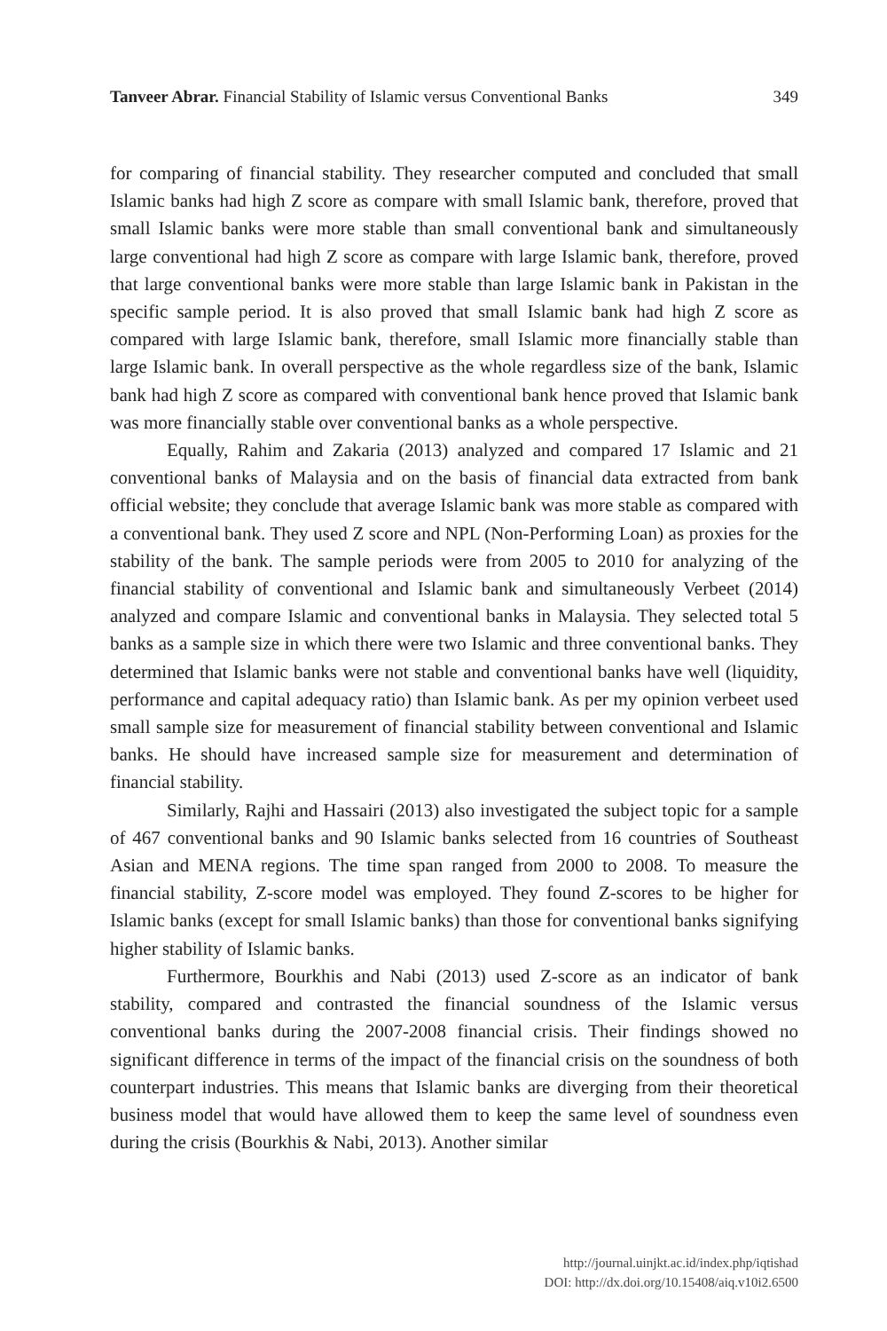Tanveer Abrar. Financial Stability of Islamic versus Conventional Banks 349
for comparing of financial stability. They researcher computed and concluded that small Islamic banks had high Z score as compare with small Islamic bank, therefore, proved that small Islamic banks were more stable than small conventional bank and simultaneously large conventional had high Z score as compare with large Islamic bank, therefore, proved that large conventional banks were more stable than large Islamic bank in Pakistan in the specific sample period. It is also proved that small Islamic bank had high Z score as compared with large Islamic bank, therefore, small Islamic more financially stable than large Islamic bank. In overall perspective as the whole regardless size of the bank, Islamic bank had high Z score as compared with conventional bank hence proved that Islamic bank was more financially stable over conventional banks as a whole perspective.
Equally, Rahim and Zakaria (2013) analyzed and compared 17 Islamic and 21 conventional banks of Malaysia and on the basis of financial data extracted from bank official website; they conclude that average Islamic bank was more stable as compared with a conventional bank. They used Z score and NPL (Non-Performing Loan) as proxies for the stability of the bank. The sample periods were from 2005 to 2010 for analyzing of the financial stability of conventional and Islamic bank and simultaneously Verbeet (2014) analyzed and compare Islamic and conventional banks in Malaysia. They selected total 5 banks as a sample size in which there were two Islamic and three conventional banks. They determined that Islamic banks were not stable and conventional banks have well (liquidity, performance and capital adequacy ratio) than Islamic bank. As per my opinion verbeet used small sample size for measurement of financial stability between conventional and Islamic banks. He should have increased sample size for measurement and determination of financial stability.
Similarly, Rajhi and Hassairi (2013) also investigated the subject topic for a sample of 467 conventional banks and 90 Islamic banks selected from 16 countries of Southeast Asian and MENA regions. The time span ranged from 2000 to 2008. To measure the financial stability, Z-score model was employed. They found Z-scores to be higher for Islamic banks (except for small Islamic banks) than those for conventional banks signifying higher stability of Islamic banks.
Furthermore, Bourkhis and Nabi (2013) used Z-score as an indicator of bank stability, compared and contrasted the financial soundness of the Islamic versus conventional banks during the 2007-2008 financial crisis. Their findings showed no significant difference in terms of the impact of the financial crisis on the soundness of both counterpart industries. This means that Islamic banks are diverging from their theoretical business model that would have allowed them to keep the same level of soundness even during the crisis (Bourkhis & Nabi, 2013). Another similar
http://journal.uinjkt.ac.id/index.php/iqtishad
DOI: http://dx.doi.org/10.15408/aiq.v10i2.6500